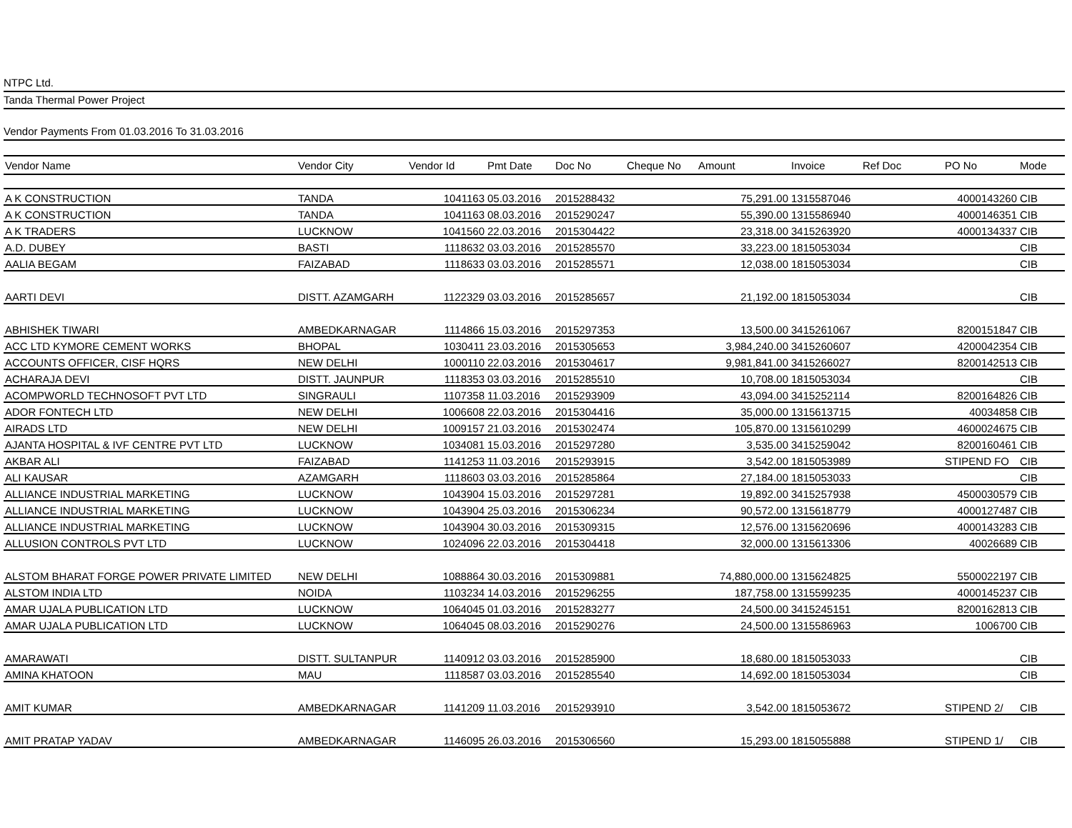NTPC Ltd.
Tanda Thermal Power Project
Vendor Payments From 01.03.2016 To 31.03.2016
| Vendor Name | Vendor City | Vendor Id | Pmt Date | Doc No | Cheque No | Amount | Invoice | Ref Doc | PO No | Mode |
| --- | --- | --- | --- | --- | --- | --- | --- | --- | --- | --- |
| A K CONSTRUCTION | TANDA | 1041163 | 05.03.2016 | 2015288432 | | 75,291.00 | 1315587046 | | 4000143260 | CIB |
| A K CONSTRUCTION | TANDA | 1041163 | 08.03.2016 | 2015290247 | | 55,390.00 | 1315586940 | | 4000146351 | CIB |
| A K TRADERS | LUCKNOW | 1041560 | 22.03.2016 | 2015304422 | | 23,318.00 | 3415263920 | | 4000134337 | CIB |
| A.D. DUBEY | BASTI | 1118632 | 03.03.2016 | 2015285570 | | 33,223.00 | 1815053034 | | | CIB |
| AALIA BEGAM | FAIZABAD | 1118633 | 03.03.2016 | 2015285571 | | 12,038.00 | 1815053034 | | | CIB |
| AARTI DEVI | DISTT. AZAMGARH | 1122329 | 03.03.2016 | 2015285657 | | 21,192.00 | 1815053034 | | | CIB |
| ABHISHEK TIWARI | AMBEDKARNAGAR | 1114866 | 15.03.2016 | 2015297353 | | 13,500.00 | 3415261067 | | 8200151847 | CIB |
| ACC LTD KYMORE CEMENT WORKS | BHOPAL | 1030411 | 23.03.2016 | 2015305653 | | 3,984,240.00 | 3415260607 | | 4200042354 | CIB |
| ACCOUNTS OFFICER, CISF HQRS | NEW DELHI | 1000110 | 22.03.2016 | 2015304617 | | 9,981,841.00 | 3415266027 | | 8200142513 | CIB |
| ACHARAJA DEVI | DISTT. JAUNPUR | 1118353 | 03.03.2016 | 2015285510 | | 10,708.00 | 1815053034 | | | CIB |
| ACOMPWORLD TECHNOSOFT PVT LTD | SINGRAULI | 1107358 | 11.03.2016 | 2015293909 | | 43,094.00 | 3415252114 | | 8200164826 | CIB |
| ADOR FONTECH LTD | NEW DELHI | 1006608 | 22.03.2016 | 2015304416 | | 35,000.00 | 1315613715 | | 40034858 | CIB |
| AIRADS LTD | NEW DELHI | 1009157 | 21.03.2016 | 2015302474 | | 105,870.00 | 1315610299 | | 4600024675 | CIB |
| AJANTA HOSPITAL & IVF CENTRE PVT LTD | LUCKNOW | 1034081 | 15.03.2016 | 2015297280 | | 3,535.00 | 3415259042 | | 8200160461 | CIB |
| AKBAR ALI | FAIZABAD | 1141253 | 11.03.2016 | 2015293915 | | 3,542.00 | 1815053989 | | STIPEND FO | CIB |
| ALI KAUSAR | AZAMGARH | 1118603 | 03.03.2016 | 2015285864 | | 27,184.00 | 1815053033 | | | CIB |
| ALLIANCE INDUSTRIAL MARKETING | LUCKNOW | 1043904 | 15.03.2016 | 2015297281 | | 19,892.00 | 3415257938 | | 4500030579 | CIB |
| ALLIANCE INDUSTRIAL MARKETING | LUCKNOW | 1043904 | 25.03.2016 | 2015306234 | | 90,572.00 | 1315618779 | | 4000127487 | CIB |
| ALLIANCE INDUSTRIAL MARKETING | LUCKNOW | 1043904 | 30.03.2016 | 2015309315 | | 12,576.00 | 1315620696 | | 4000143283 | CIB |
| ALLUSION CONTROLS PVT LTD | LUCKNOW | 1024096 | 22.03.2016 | 2015304418 | | 32,000.00 | 1315613306 | | 40026689 | CIB |
| ALSTOM BHARAT FORGE POWER PRIVATE LIMITED | NEW DELHI | 1088864 | 30.03.2016 | 2015309881 | | 74,880,000.00 | 1315624825 | | 5500022197 | CIB |
| ALSTOM INDIA LTD | NOIDA | 1103234 | 14.03.2016 | 2015296255 | | 187,758.00 | 1315599235 | | 4000145237 | CIB |
| AMAR UJALA PUBLICATION LTD | LUCKNOW | 1064045 | 01.03.2016 | 2015283277 | | 24,500.00 | 3415245151 | | 8200162813 | CIB |
| AMAR UJALA PUBLICATION LTD | LUCKNOW | 1064045 | 08.03.2016 | 2015290276 | | 24,500.00 | 1315586963 | | 1006700 | CIB |
| AMARAWATI | DISTT. SULTANPUR | 1140912 | 03.03.2016 | 2015285900 | | 18,680.00 | 1815053033 | | | CIB |
| AMINA KHATOON | MAU | 1118587 | 03.03.2016 | 2015285540 | | 14,692.00 | 1815053034 | | | CIB |
| AMIT KUMAR | AMBEDKARNAGAR | 1141209 | 11.03.2016 | 2015293910 | | 3,542.00 | 1815053672 | | STIPEND 2/ | CIB |
| AMIT PRATAP YADAV | AMBEDKARNAGAR | 1146095 | 26.03.2016 | 2015306560 | | 15,293.00 | 1815055888 | | STIPEND 1/ | CIB |